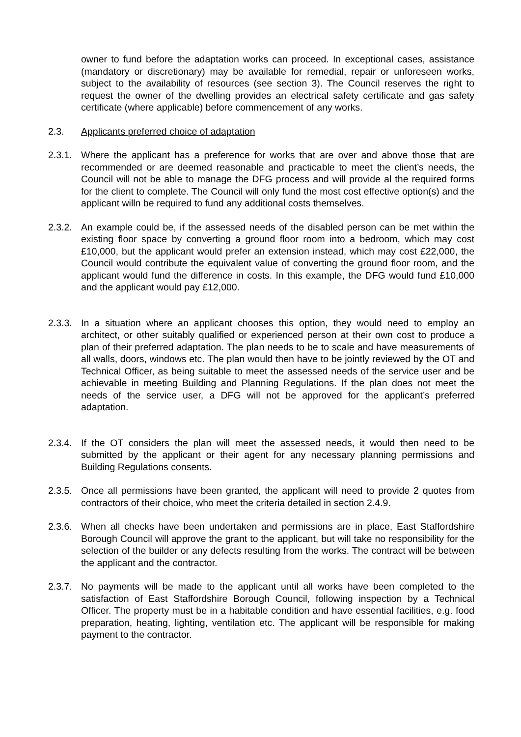owner to fund before the adaptation works can proceed. In exceptional cases, assistance (mandatory or discretionary) may be available for remedial, repair or unforeseen works, subject to the availability of resources (see section 3). The Council reserves the right to request the owner of the dwelling provides an electrical safety certificate and gas safety certificate (where applicable) before commencement of any works.
2.3. Applicants preferred choice of adaptation
2.3.1.
Where the applicant has a preference for works that are over and above those that are recommended or are deemed reasonable and practicable to meet the client’s needs, the Council will not be able to manage the DFG process and will provide al the required forms for the client to complete. The Council will only fund the most cost effective option(s) and the applicant willn be required to fund any additional costs themselves.
2.3.2.
An example could be, if the assessed needs of the disabled person can be met within the existing floor space by converting a ground floor room into a bedroom, which may cost £10,000, but the applicant would prefer an extension instead, which may cost £22,000, the Council would contribute the equivalent value of converting the ground floor room, and the applicant would fund the difference in costs. In this example, the DFG would fund £10,000 and the applicant would pay £12,000.
2.3.3.
In a situation where an applicant chooses this option, they would need to employ an architect, or other suitably qualified or experienced person at their own cost to produce a plan of their preferred adaptation. The plan needs to be to scale and have measurements of all walls, doors, windows etc. The plan would then have to be jointly reviewed by the OT and Technical Officer, as being suitable to meet the assessed needs of the service user and be achievable in meeting Building and Planning Regulations. If the plan does not meet the needs of the service user, a DFG will not be approved for the applicant’s preferred adaptation.
2.3.4.
If the OT considers the plan will meet the assessed needs, it would then need to be submitted by the applicant or their agent for any necessary planning permissions and Building Regulations consents.
2.3.5.
Once all permissions have been granted, the applicant will need to provide 2 quotes from contractors of their choice, who meet the criteria detailed in section 2.4.9.
2.3.6.
When all checks have been undertaken and permissions are in place, East Staffordshire Borough Council will approve the grant to the applicant, but will take no responsibility for the selection of the builder or any defects resulting from the works. The contract will be between the applicant and the contractor.
2.3.7.
No payments will be made to the applicant until all works have been completed to the satisfaction of East Staffordshire Borough Council, following inspection by a Technical Officer. The property must be in a habitable condition and have essential facilities, e.g. food preparation, heating, lighting, ventilation etc. The applicant will be responsible for making payment to the contractor.